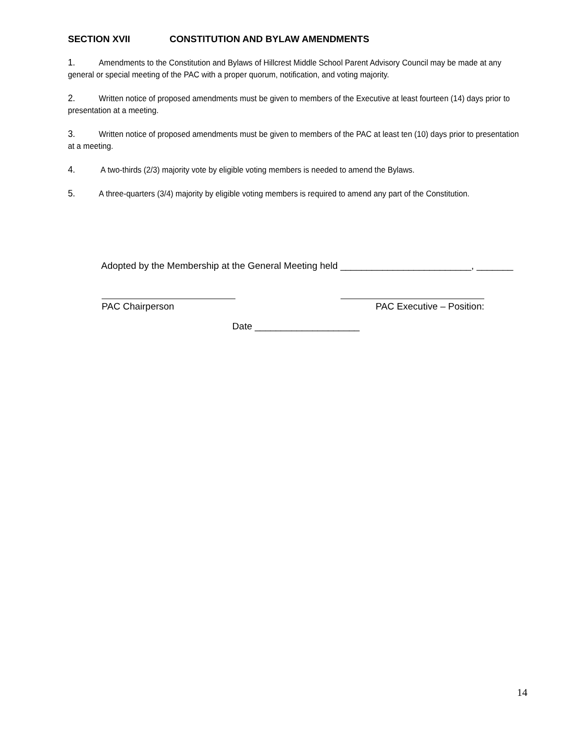SECTION XVII CONSTITUTION AND BYLAW AMENDMENTS
1. Amendments to the Constitution and Bylaws of Hillcrest Middle School Parent Advisory Council may be made at any general or special meeting of the PAC with a proper quorum, notification, and voting majority.
2. Written notice of proposed amendments must be given to members of the Executive at least fourteen (14) days prior to presentation at a meeting.
3. Written notice of proposed amendments must be given to members of the PAC at least ten (10) days prior to presentation at a meeting.
4. A two-thirds (2/3) majority vote by eligible voting members is needed to amend the Bylaws.
5. A three-quarters (3/4) majority by eligible voting members is required to amend any part of the Constitution.
Adopted by the Membership at the General Meeting held _________________________, _______
PAC Chairperson PAC Executive – Position:
Date ____________________
14